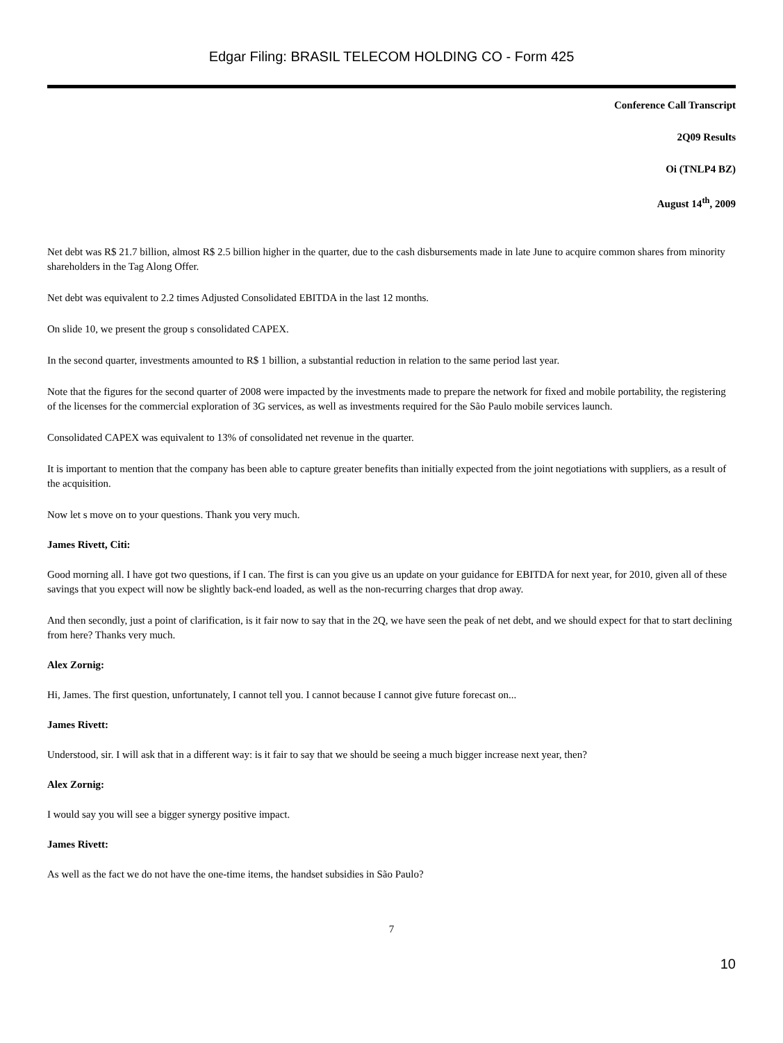Edgar Filing: BRASIL TELECOM HOLDING CO - Form 425
Conference Call Transcript
2Q09 Results
Oi (TNLP4 BZ)
August 14<sup>th</sup>, 2009
Net debt was R$ 21.7 billion, almost R$ 2.5 billion higher in the quarter, due to the cash disbursements made in late June to acquire common shares from minority shareholders in the Tag Along Offer.
Net debt was equivalent to 2.2 times Adjusted Consolidated EBITDA in the last 12 months.
On slide 10, we present the group s consolidated CAPEX.
In the second quarter, investments amounted to R$ 1 billion, a substantial reduction in relation to the same period last year.
Note that the figures for the second quarter of 2008 were impacted by the investments made to prepare the network for fixed and mobile portability, the registering of the licenses for the commercial exploration of 3G services, as well as investments required for the São Paulo mobile services launch.
Consolidated CAPEX was equivalent to 13% of consolidated net revenue in the quarter.
It is important to mention that the company has been able to capture greater benefits than initially expected from the joint negotiations with suppliers, as a result of the acquisition.
Now let s move on to your questions. Thank you very much.
James Rivett, Citi:
Good morning all. I have got two questions, if I can. The first is can you give us an update on your guidance for EBITDA for next year, for 2010, given all of these savings that you expect will now be slightly back-end loaded, as well as the non-recurring charges that drop away.
And then secondly, just a point of clarification, is it fair now to say that in the 2Q, we have seen the peak of net debt, and we should expect for that to start declining from here? Thanks very much.
Alex Zornig:
Hi, James. The first question, unfortunately, I cannot tell you. I cannot because I cannot give future forecast on...
James Rivett:
Understood, sir. I will ask that in a different way: is it fair to say that we should be seeing a much bigger increase next year, then?
Alex Zornig:
I would say you will see a bigger synergy positive impact.
James Rivett:
As well as the fact we do not have the one-time items, the handset subsidies in São Paulo?
7
10